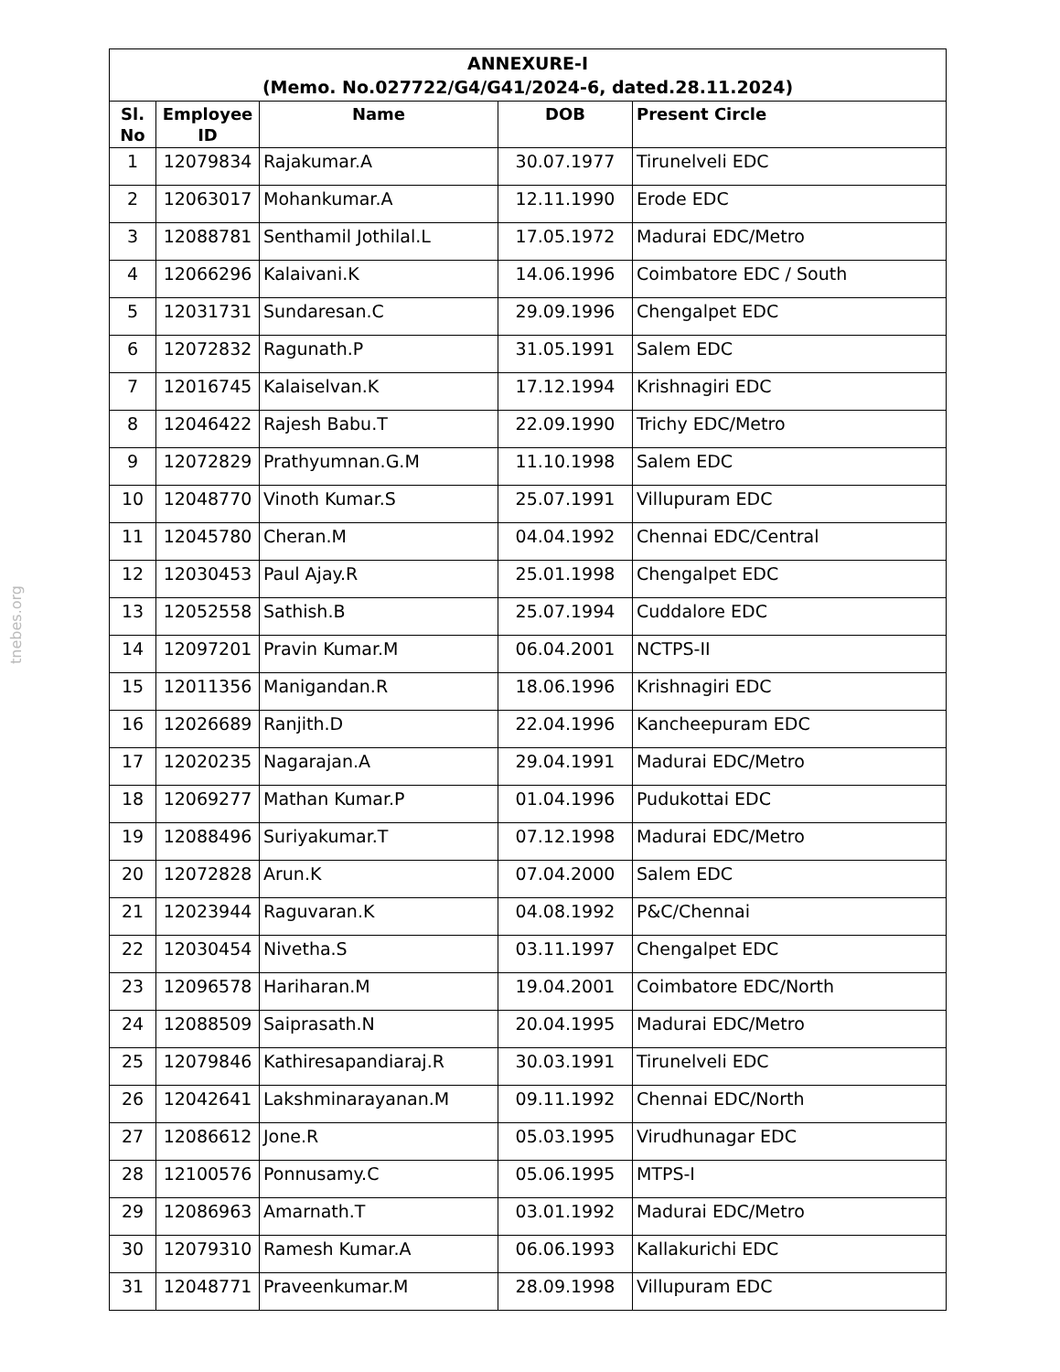tnebes.org
| ANNEXURE-I (Memo. No.027722/G4/G41/2024-6, dated.28.11.2024) | | | | |
| --- | --- | --- | --- | --- |
| Sl. No | Employee ID | Name | DOB | Present Circle |
| 1 | 12079834 | Rajakumar.A | 30.07.1977 | Tirunelveli EDC |
| 2 | 12063017 | Mohankumar.A | 12.11.1990 | Erode EDC |
| 3 | 12088781 | Senthamil Jothilal.L | 17.05.1972 | Madurai EDC/Metro |
| 4 | 12066296 | Kalaivani.K | 14.06.1996 | Coimbatore EDC / South |
| 5 | 12031731 | Sundaresan.C | 29.09.1996 | Chengalpet EDC |
| 6 | 12072832 | Ragunath.P | 31.05.1991 | Salem EDC |
| 7 | 12016745 | Kalaiselvan.K | 17.12.1994 | Krishnagiri EDC |
| 8 | 12046422 | Rajesh Babu.T | 22.09.1990 | Trichy EDC/Metro |
| 9 | 12072829 | Prathyumnan.G.M | 11.10.1998 | Salem EDC |
| 10 | 12048770 | Vinoth Kumar.S | 25.07.1991 | Villupuram EDC |
| 11 | 12045780 | Cheran.M | 04.04.1992 | Chennai EDC/Central |
| 12 | 12030453 | Paul Ajay.R | 25.01.1998 | Chengalpet EDC |
| 13 | 12052558 | Sathish.B | 25.07.1994 | Cuddalore EDC |
| 14 | 12097201 | Pravin Kumar.M | 06.04.2001 | NCTPS-II |
| 15 | 12011356 | Manigandan.R | 18.06.1996 | Krishnagiri EDC |
| 16 | 12026689 | Ranjith.D | 22.04.1996 | Kancheepuram EDC |
| 17 | 12020235 | Nagarajan.A | 29.04.1991 | Madurai EDC/Metro |
| 18 | 12069277 | Mathan Kumar.P | 01.04.1996 | Pudukottai EDC |
| 19 | 12088496 | Suriyakumar.T | 07.12.1998 | Madurai EDC/Metro |
| 20 | 12072828 | Arun.K | 07.04.2000 | Salem EDC |
| 21 | 12023944 | Raguvaran.K | 04.08.1992 | P&C/Chennai |
| 22 | 12030454 | Nivetha.S | 03.11.1997 | Chengalpet EDC |
| 23 | 12096578 | Hariharan.M | 19.04.2001 | Coimbatore EDC/North |
| 24 | 12088509 | Saiprasath.N | 20.04.1995 | Madurai EDC/Metro |
| 25 | 12079846 | Kathiresapandiaraj.R | 30.03.1991 | Tirunelveli EDC |
| 26 | 12042641 | Lakshminarayanan.M | 09.11.1992 | Chennai EDC/North |
| 27 | 12086612 | Jone.R | 05.03.1995 | Virudhunagar EDC |
| 28 | 12100576 | Ponnusamy.C | 05.06.1995 | MTPS-I |
| 29 | 12086963 | Amarnath.T | 03.01.1992 | Madurai EDC/Metro |
| 30 | 12079310 | Ramesh Kumar.A | 06.06.1993 | Kallakurichi EDC |
| 31 | 12048771 | Praveenkumar.M | 28.09.1998 | Villupuram EDC |